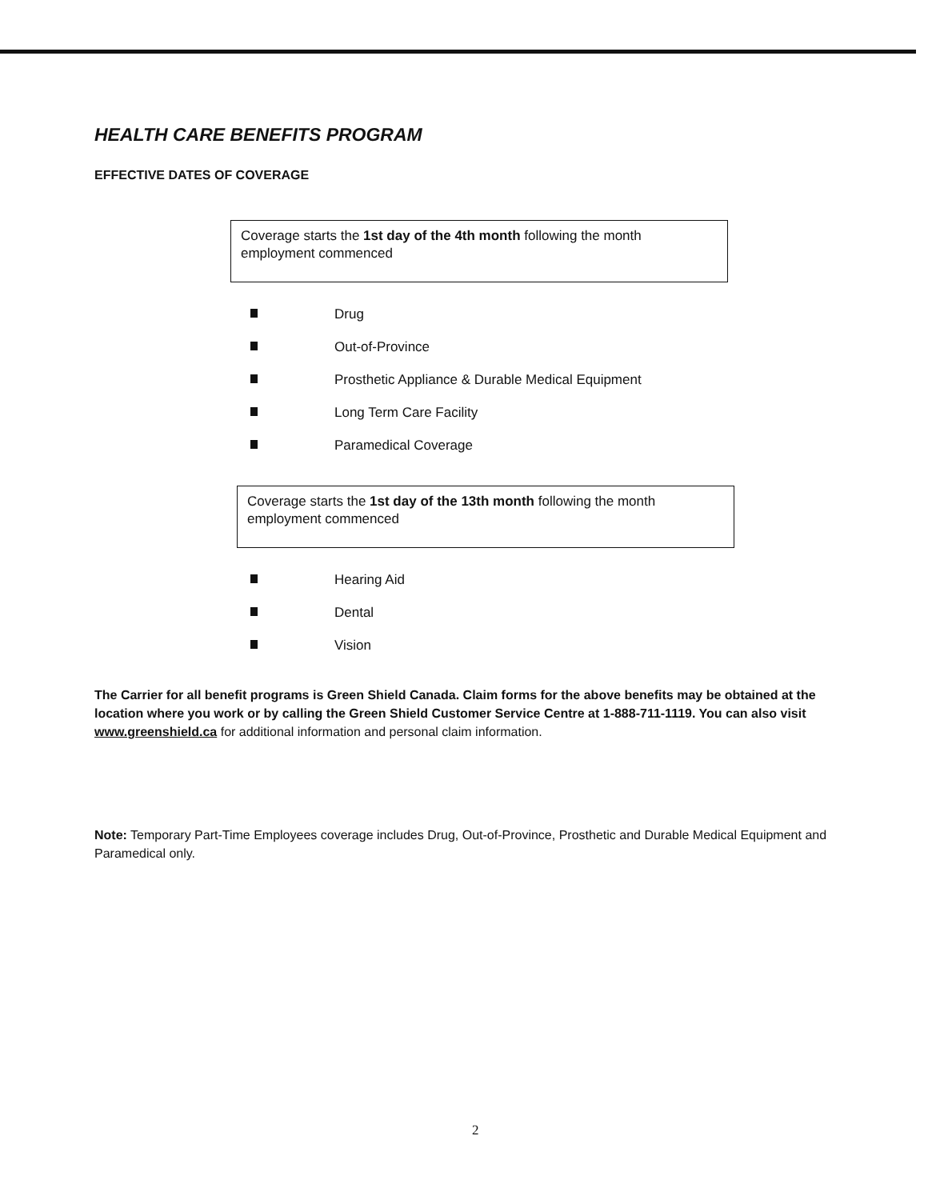HEALTH CARE BENEFITS PROGRAM
EFFECTIVE DATES OF COVERAGE
Coverage starts the 1st day of the 4th month following the month employment commenced
Drug
Out-of-Province
Prosthetic Appliance & Durable Medical Equipment
Long Term Care Facility
Paramedical Coverage
Coverage starts the 1st day of the 13th month following the month employment commenced
Hearing Aid
Dental
Vision
The Carrier for all benefit programs is Green Shield Canada. Claim forms for the above benefits may be obtained at the location where you work or by calling the Green Shield Customer Service Centre at 1-888-711-1119. You can also visit www.greenshield.ca for additional information and personal claim information.
Note: Temporary Part-Time Employees coverage includes Drug, Out-of-Province, Prosthetic and Durable Medical Equipment and Paramedical only.
2